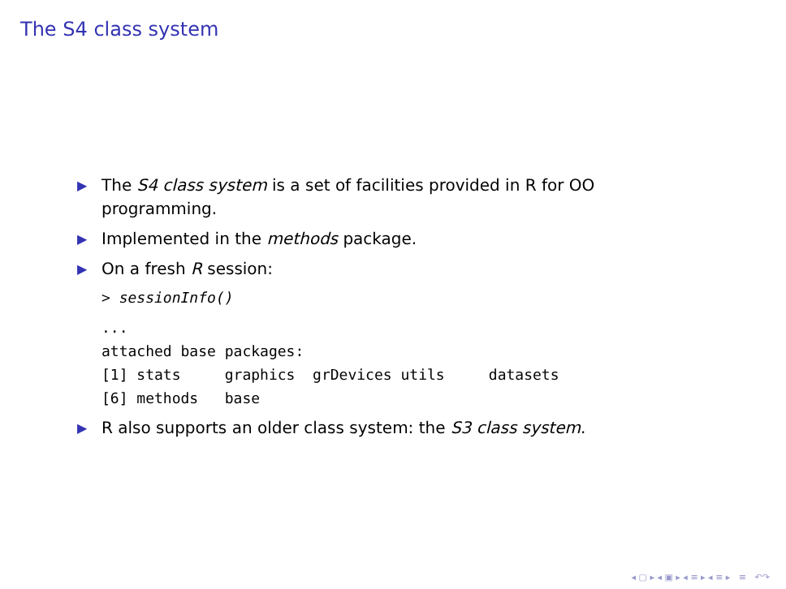The S4 class system
▶ The S4 class system is a set of facilities provided in R for OO programming.
▶ Implemented in the methods package.
▶ On a fresh R session:
> sessionInfo()
...
attached base packages:
[1] stats     graphics  grDevices utils     datasets
[6] methods   base
▶ R also supports an older class system: the S3 class system.
◂ ▢ ▸ ◂ ▣ ▸ ◂ ≡ ▸ ◂ ≡ ▸ ≡ ↶↷